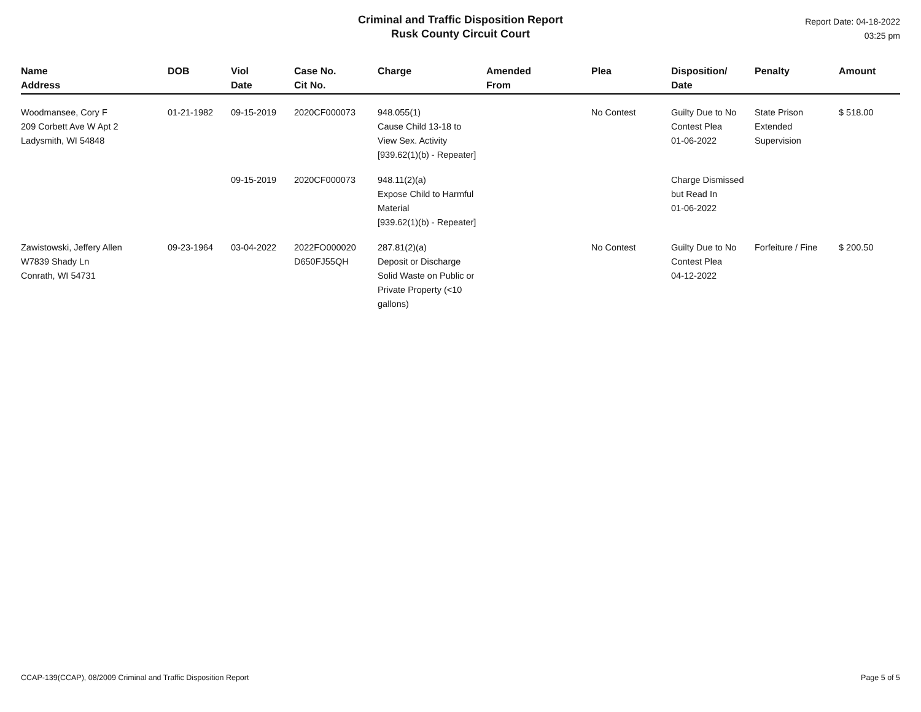Criminal and Traffic Disposition Report
Rusk County Circuit Court
Report Date: 04-18-2022
03:25 pm
| Name Address | DOB | Viol Date | Case No. Cit No. | Charge | Amended From | Plea | Disposition/ Date | Penalty | Amount |
| --- | --- | --- | --- | --- | --- | --- | --- | --- | --- |
| Woodmansee, Cory F 209 Corbett Ave W Apt 2 Ladysmith, WI 54848 | 01-21-1982 | 09-15-2019 | 2020CF000073 | 948.055(1) Cause Child 13-18 to View Sex. Activity [939.62(1)(b) - Repeater] | | No Contest | Guilty Due to No Contest Plea 01-06-2022 | State Prison Extended Supervision | $ 518.00 |
| | | 09-15-2019 | 2020CF000073 | 948.11(2)(a) Expose Child to Harmful Material [939.62(1)(b) - Repeater] | | | Charge Dismissed but Read In 01-06-2022 | | |
| Zawistowski, Jeffery Allen W7839 Shady Ln Conrath, WI 54731 | 09-23-1964 | 03-04-2022 | 2022FO000020 D650FJ55QH | 287.81(2)(a) Deposit or Discharge Solid Waste on Public or Private Property (<10 gallons) | | No Contest | Guilty Due to No Contest Plea 04-12-2022 | Forfeiture / Fine | $ 200.50 |
CCAP-139(CCAP), 08/2009 Criminal and Traffic Disposition Report Page 5 of 5